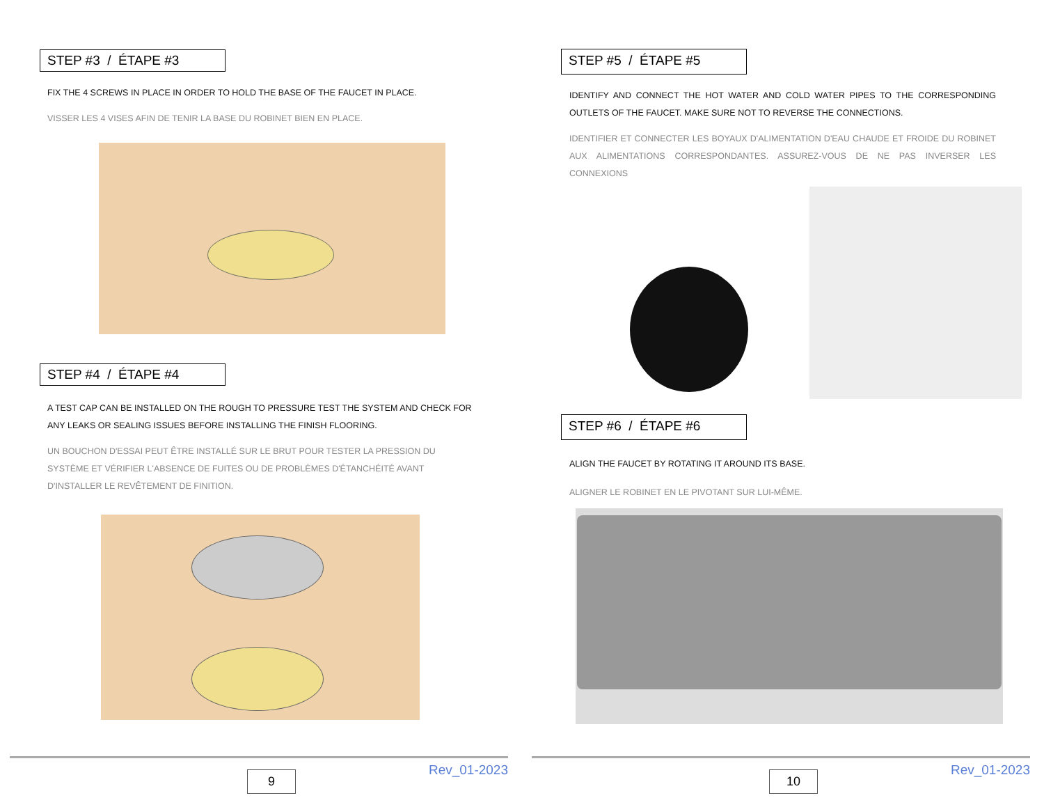STEP #3 / ÉTAPE #3
FIX THE 4 SCREWS IN PLACE IN ORDER TO HOLD THE BASE OF THE FAUCET IN PLACE.
VISSER LES 4 VISES AFIN DE TENIR LA BASE DU ROBINET BIEN EN PLACE.
STEP #4 / ÉTAPE #4
A TEST CAP CAN BE INSTALLED ON THE ROUGH TO PRESSURE TEST THE SYSTEM AND CHECK FOR ANY LEAKS OR SEALING ISSUES BEFORE INSTALLING THE FINISH FLOORING.
UN BOUCHON D'ESSAI PEUT ÊTRE INSTALLÉ SUR LE BRUT POUR TESTER LA PRESSION DU SYSTÈME ET VÉRIFIER L'ABSENCE DE FUITES OU DE PROBLÈMES D'ÉTANCHÉITÉ AVANT D'INSTALLER LE REVÊTEMENT DE FINITION.
9 Rev_01-2023
STEP #5 / ÉTAPE #5
IDENTIFY AND CONNECT THE HOT WATER AND COLD WATER PIPES TO THE CORRESPONDING OUTLETS OF THE FAUCET. MAKE SURE NOT TO REVERSE THE CONNECTIONS.
IDENTIFIER ET CONNECTER LES BOYAUX D'ALIMENTATION D'EAU CHAUDE ET FROIDE DU ROBINET AUX ALIMENTATIONS CORRESPONDANTES. ASSUREZ-VOUS DE NE PAS INVERSER LES CONNEXIONS
STEP #6 / ÉTAPE #6
ALIGN THE FAUCET BY ROTATING IT AROUND ITS BASE.
ALIGNER LE ROBINET EN LE PIVOTANT SUR LUI-MÊME.
10 Rev_01-2023